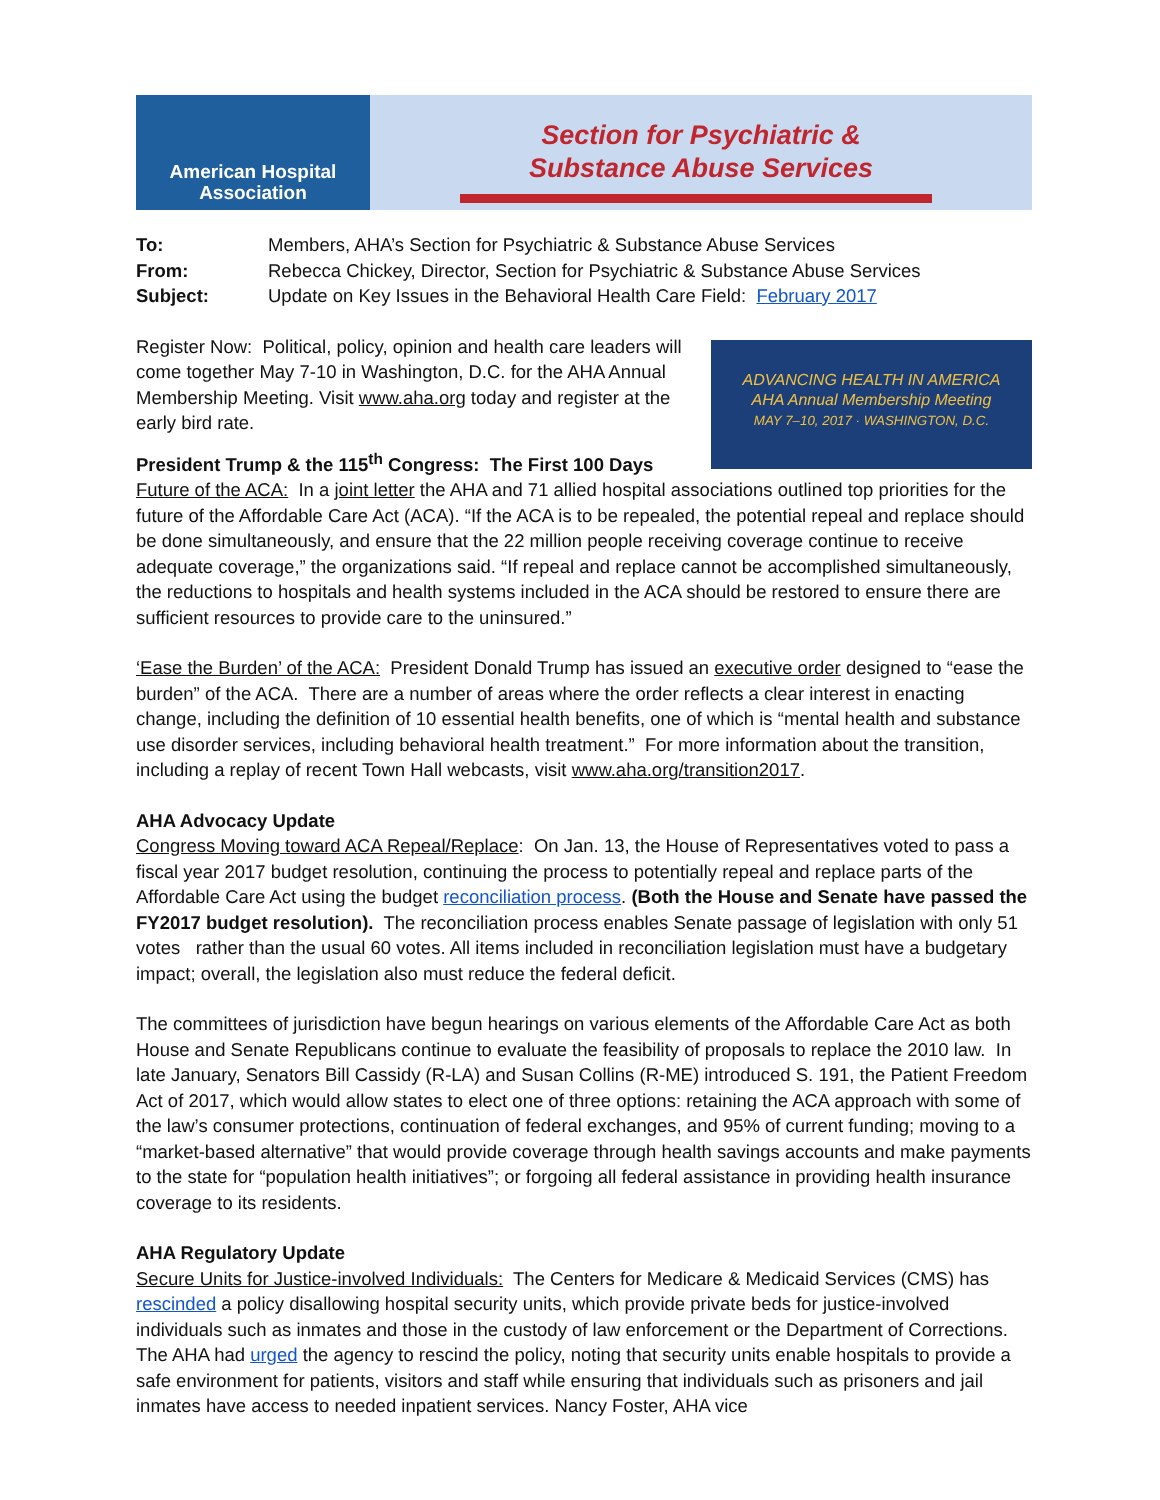American Hospital Association
Section for Psychiatric &
Substance Abuse Services
To: Members, AHA’s Section for Psychiatric & Substance Abuse Services
From: Rebecca Chickey, Director, Section for Psychiatric & Substance Abuse Services
Subject: Update on Key Issues in the Behavioral Health Care Field: February 2017
ADVANCING HEALTH IN AMERICA
AHA Annual Membership Meeting
MAY 7–10, 2017 · WASHINGTON, D.C.
Register Now: Political, policy, opinion and health care leaders will come together May 7-10 in Washington, D.C. for the AHA Annual Membership Meeting. Visit www.aha.org today and register at the early bird rate.
President Trump & the 115<sup>th</sup> Congress: The First 100 Days
Future of the ACA: In a joint letter the AHA and 71 allied hospital associations outlined top priorities for the future of the Affordable Care Act (ACA). “If the ACA is to be repealed, the potential repeal and replace should be done simultaneously, and ensure that the 22 million people receiving coverage continue to receive adequate coverage,” the organizations said. “If repeal and replace cannot be accomplished simultaneously, the reductions to hospitals and health systems included in the ACA should be restored to ensure there are sufficient resources to provide care to the uninsured.”
‘Ease the Burden’ of the ACA: President Donald Trump has issued an executive order designed to “ease the burden” of the ACA. There are a number of areas where the order reflects a clear interest in enacting change, including the definition of 10 essential health benefits, one of which is “mental health and substance use disorder services, including behavioral health treatment.” For more information about the transition, including a replay of recent Town Hall webcasts, visit www.aha.org/transition2017.
AHA Advocacy Update
Congress Moving toward ACA Repeal/Replace: On Jan. 13, the House of Representatives voted to pass a fiscal year 2017 budget resolution, continuing the process to potentially repeal and replace parts of the Affordable Care Act using the budget reconciliation process. (Both the House and Senate have passed the FY2017 budget resolution). The reconciliation process enables Senate passage of legislation with only 51 votes rather than the usual 60 votes. All items included in reconciliation legislation must have a budgetary impact; overall, the legislation also must reduce the federal deficit.
The committees of jurisdiction have begun hearings on various elements of the Affordable Care Act as both House and Senate Republicans continue to evaluate the feasibility of proposals to replace the 2010 law. In late January, Senators Bill Cassidy (R-LA) and Susan Collins (R-ME) introduced S. 191, the Patient Freedom Act of 2017, which would allow states to elect one of three options: retaining the ACA approach with some of the law’s consumer protections, continuation of federal exchanges, and 95% of current funding; moving to a “market-based alternative” that would provide coverage through health savings accounts and make payments to the state for “population health initiatives”; or forgoing all federal assistance in providing health insurance coverage to its residents.
AHA Regulatory Update
Secure Units for Justice-involved Individuals: The Centers for Medicare & Medicaid Services (CMS) has rescinded a policy disallowing hospital security units, which provide private beds for justice-involved individuals such as inmates and those in the custody of law enforcement or the Department of Corrections. The AHA had urged the agency to rescind the policy, noting that security units enable hospitals to provide a safe environment for patients, visitors and staff while ensuring that individuals such as prisoners and jail inmates have access to needed inpatient services. Nancy Foster, AHA vice